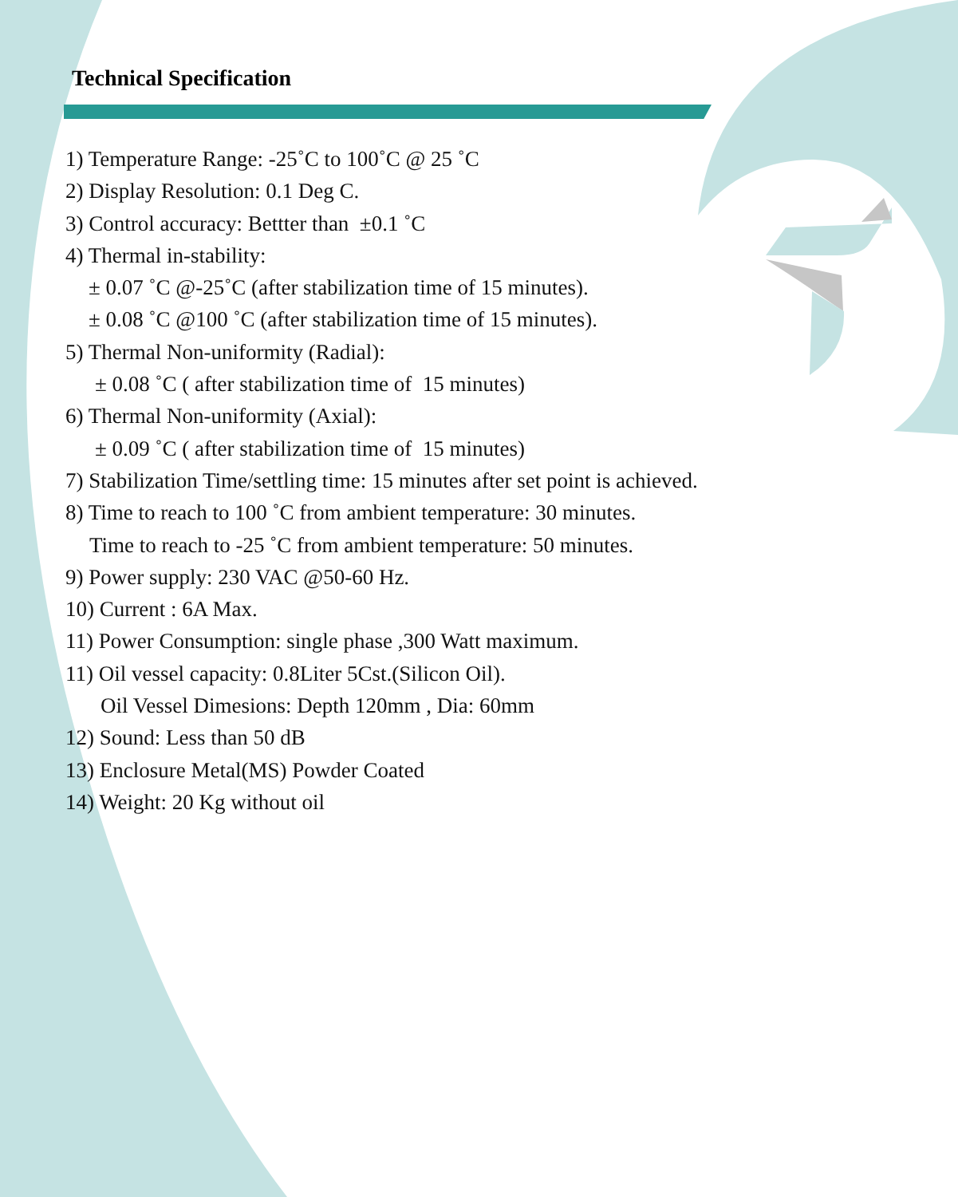Technical Specification
1) Temperature Range: -25˚C to 100˚C @ 25 ˚C
2) Display Resolution: 0.1 Deg C.
3) Control accuracy: Bettter than ±0.1 ˚C
4) Thermal in-stability:
± 0.07 ˚C @-25˚C (after stabilization time of 15 minutes).
± 0.08 ˚C @100 ˚C (after stabilization time of 15 minutes).
5) Thermal Non-uniformity (Radial):
± 0.08 ˚C ( after stabilization time of 15 minutes)
6) Thermal Non-uniformity (Axial):
± 0.09 ˚C ( after stabilization time of 15 minutes)
7) Stabilization Time/settling time: 15 minutes after set point is achieved.
8) Time to reach to 100 ˚C from ambient temperature: 30 minutes.
Time to reach to -25 ˚C from ambient temperature: 50 minutes.
9) Power supply: 230 VAC @50-60 Hz.
10) Current : 6A Max.
11) Power Consumption: single phase ,300 Watt maximum.
11) Oil vessel capacity: 0.8Liter 5Cst.(Silicon Oil).
Oil Vessel Dimesions: Depth 120mm , Dia: 60mm
12) Sound: Less than 50 dB
13) Enclosure Metal(MS) Powder Coated
14) Weight: 20 Kg without oil